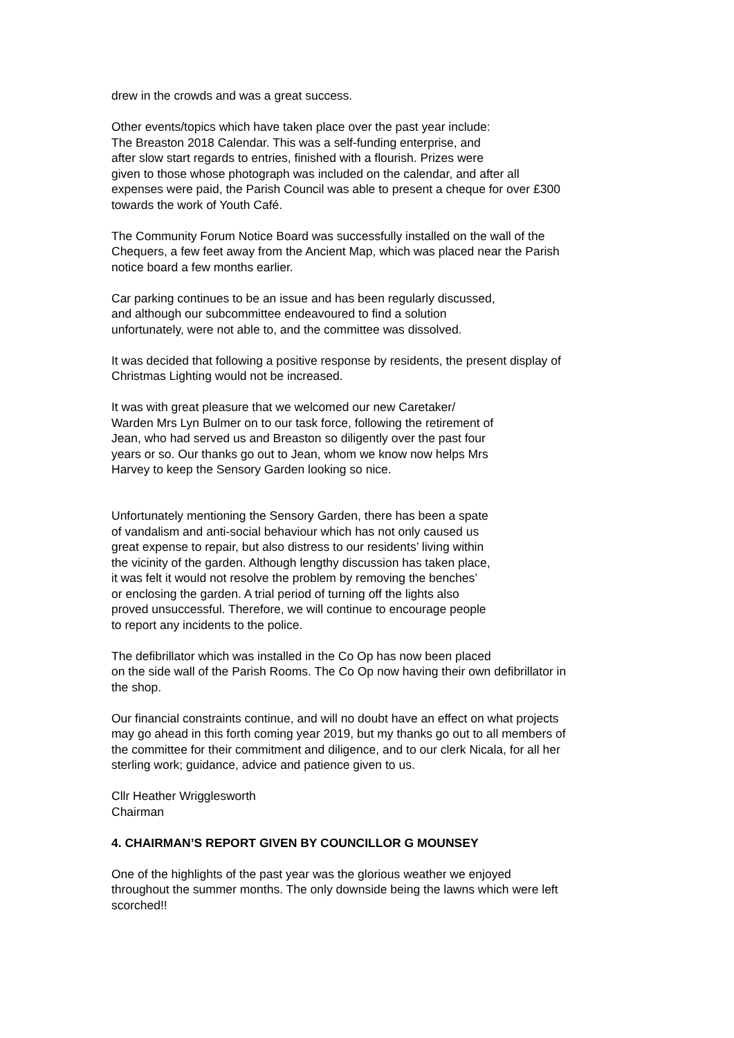drew in the crowds and was a great success.
Other events/topics which have taken place over the past year include:
The Breaston 2018 Calendar. This was a self-funding enterprise, and
after slow start regards to entries, finished with a flourish. Prizes were
given to those whose photograph was included on the calendar, and after all
expenses were paid, the Parish Council was able to present a cheque for over £300
towards the work of Youth Café.
The Community Forum Notice Board was successfully installed on the wall of the
Chequers, a few feet away from the Ancient Map, which was placed near the Parish
notice board a few months earlier.
Car parking continues to be an issue and has been regularly discussed,
and although our subcommittee endeavoured to find a solution
unfortunately, were not able to, and the committee was dissolved.
It was decided that following a positive response by residents, the present display of
Christmas Lighting would not be increased.
It was with great pleasure that we welcomed our new Caretaker/
Warden Mrs Lyn Bulmer on to our task force, following the retirement of
Jean, who had served us and Breaston so diligently over the past four
years or so. Our thanks go out to Jean, whom we know now helps Mrs
Harvey to keep the Sensory Garden looking so nice.
Unfortunately mentioning the Sensory Garden, there has been a spate
of vandalism and anti-social behaviour which has not only caused us
great expense to repair, but also distress to our residents’ living within
the vicinity of the garden. Although lengthy discussion has taken place,
it was felt it would not resolve the problem by removing the benches’
or enclosing the garden. A trial period of turning off the lights also
proved unsuccessful. Therefore, we will continue to encourage people
to report any incidents to the police.
The defibrillator which was installed in the Co Op has now been placed
on the side wall of the Parish Rooms. The Co Op now having their own defibrillator in
the shop.
Our financial constraints continue, and will no doubt have an effect on what projects
may go ahead in this forth coming year 2019, but my thanks go out to all members of
the committee for their commitment and diligence, and to our clerk Nicala, for all her
sterling work; guidance, advice and patience given to us.
Cllr Heather Wrigglesworth
Chairman
4. CHAIRMAN’S REPORT GIVEN BY COUNCILLOR G MOUNSEY
One of the highlights of the past year was the glorious weather we enjoyed
throughout the summer months. The only downside being the lawns which were left
scorched!!